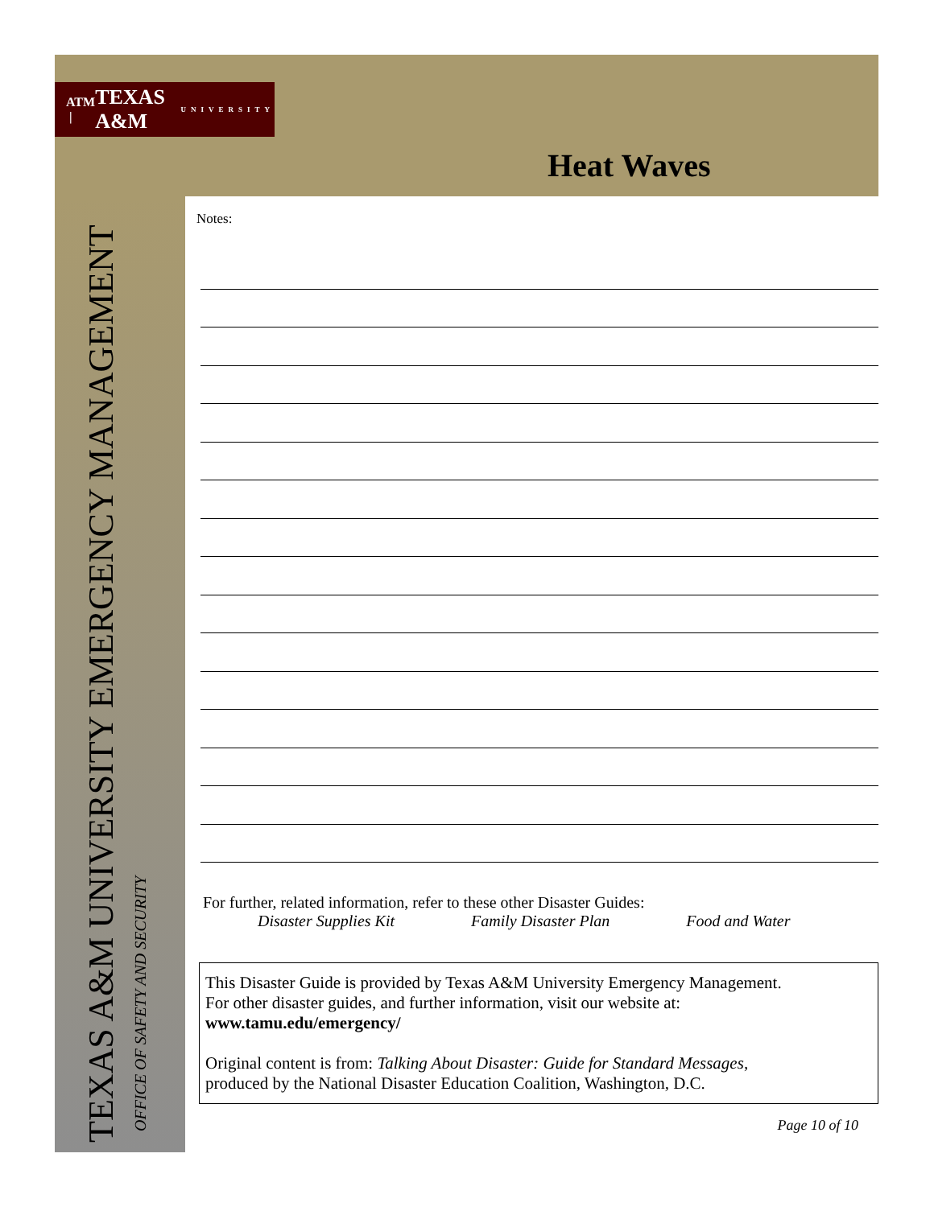ATM | TEXAS A&M UNIVERSITY
Heat Waves
TEXAS A&M UNIVERSITY EMERGENCY MANAGEMENT
OFFICE OF SAFETY AND SECURITY
Notes:
For further, related information, refer to these other Disaster Guides:
Disaster Supplies Kit Family Disaster Plan Food and Water
This Disaster Guide is provided by Texas A&M University Emergency Management.
For other disaster guides, and further information, visit our website at:
www.tamu.edu/emergency/
Original content is from: Talking About Disaster: Guide for Standard Messages,
produced by the National Disaster Education Coalition, Washington, D.C.
Page 10 of 10